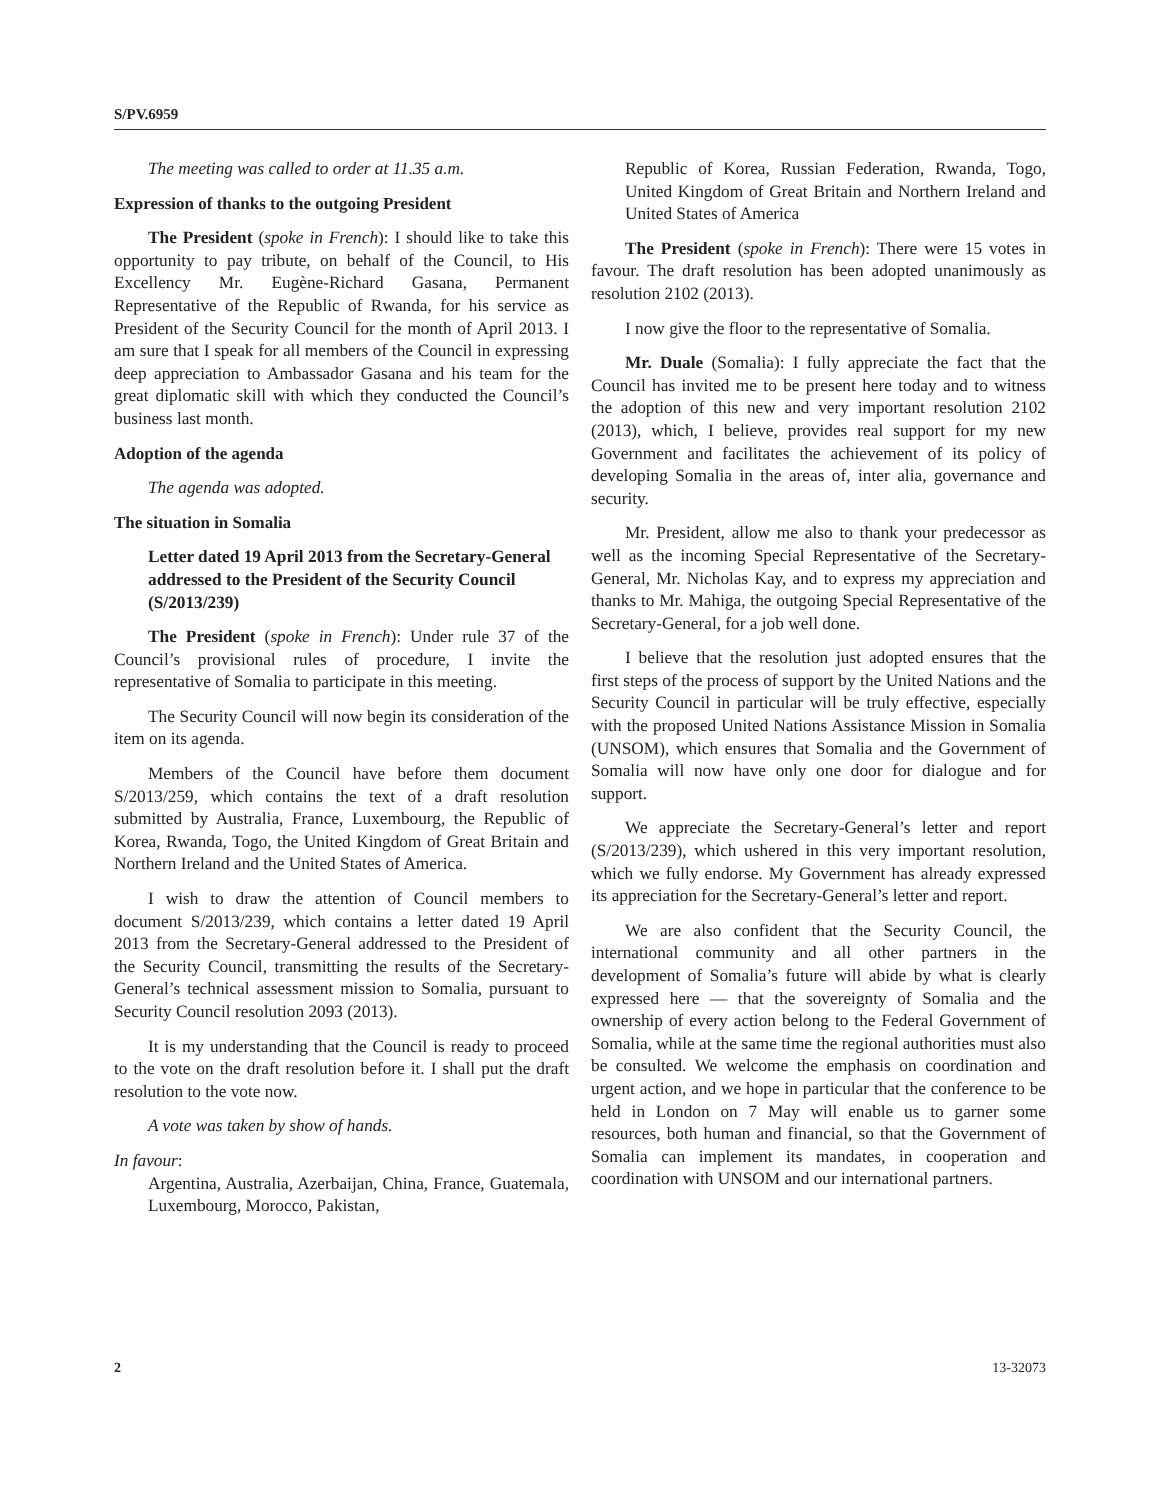S/PV.6959
The meeting was called to order at 11.35 a.m.
Expression of thanks to the outgoing President
The President (spoke in French): I should like to take this opportunity to pay tribute, on behalf of the Council, to His Excellency Mr. Eugène-Richard Gasana, Permanent Representative of the Republic of Rwanda, for his service as President of the Security Council for the month of April 2013. I am sure that I speak for all members of the Council in expressing deep appreciation to Ambassador Gasana and his team for the great diplomatic skill with which they conducted the Council’s business last month.
Adoption of the agenda
The agenda was adopted.
The situation in Somalia
Letter dated 19 April 2013 from the Secretary-General addressed to the President of the Security Council (S/2013/239)
The President (spoke in French): Under rule 37 of the Council’s provisional rules of procedure, I invite the representative of Somalia to participate in this meeting.
The Security Council will now begin its consideration of the item on its agenda.
Members of the Council have before them document S/2013/259, which contains the text of a draft resolution submitted by Australia, France, Luxembourg, the Republic of Korea, Rwanda, Togo, the United Kingdom of Great Britain and Northern Ireland and the United States of America.
I wish to draw the attention of Council members to document S/2013/239, which contains a letter dated 19 April 2013 from the Secretary-General addressed to the President of the Security Council, transmitting the results of the Secretary-General’s technical assessment mission to Somalia, pursuant to Security Council resolution 2093 (2013).
It is my understanding that the Council is ready to proceed to the vote on the draft resolution before it. I shall put the draft resolution to the vote now.
A vote was taken by show of hands.
In favour:
Argentina, Australia, Azerbaijan, China, France, Guatemala, Luxembourg, Morocco, Pakistan,
Republic of Korea, Russian Federation, Rwanda, Togo, United Kingdom of Great Britain and Northern Ireland and United States of America
The President (spoke in French): There were 15 votes in favour. The draft resolution has been adopted unanimously as resolution 2102 (2013).
I now give the floor to the representative of Somalia.
Mr. Duale (Somalia): I fully appreciate the fact that the Council has invited me to be present here today and to witness the adoption of this new and very important resolution 2102 (2013), which, I believe, provides real support for my new Government and facilitates the achievement of its policy of developing Somalia in the areas of, inter alia, governance and security.
Mr. President, allow me also to thank your predecessor as well as the incoming Special Representative of the Secretary-General, Mr. Nicholas Kay, and to express my appreciation and thanks to Mr. Mahiga, the outgoing Special Representative of the Secretary-General, for a job well done.
I believe that the resolution just adopted ensures that the first steps of the process of support by the United Nations and the Security Council in particular will be truly effective, especially with the proposed United Nations Assistance Mission in Somalia (UNSOM), which ensures that Somalia and the Government of Somalia will now have only one door for dialogue and for support.
We appreciate the Secretary-General’s letter and report (S/2013/239), which ushered in this very important resolution, which we fully endorse. My Government has already expressed its appreciation for the Secretary-General’s letter and report.
We are also confident that the Security Council, the international community and all other partners in the development of Somalia’s future will abide by what is clearly expressed here — that the sovereignty of Somalia and the ownership of every action belong to the Federal Government of Somalia, while at the same time the regional authorities must also be consulted. We welcome the emphasis on coordination and urgent action, and we hope in particular that the conference to be held in London on 7 May will enable us to garner some resources, both human and financial, so that the Government of Somalia can implement its mandates, in cooperation and coordination with UNSOM and our international partners.
2 13-32073